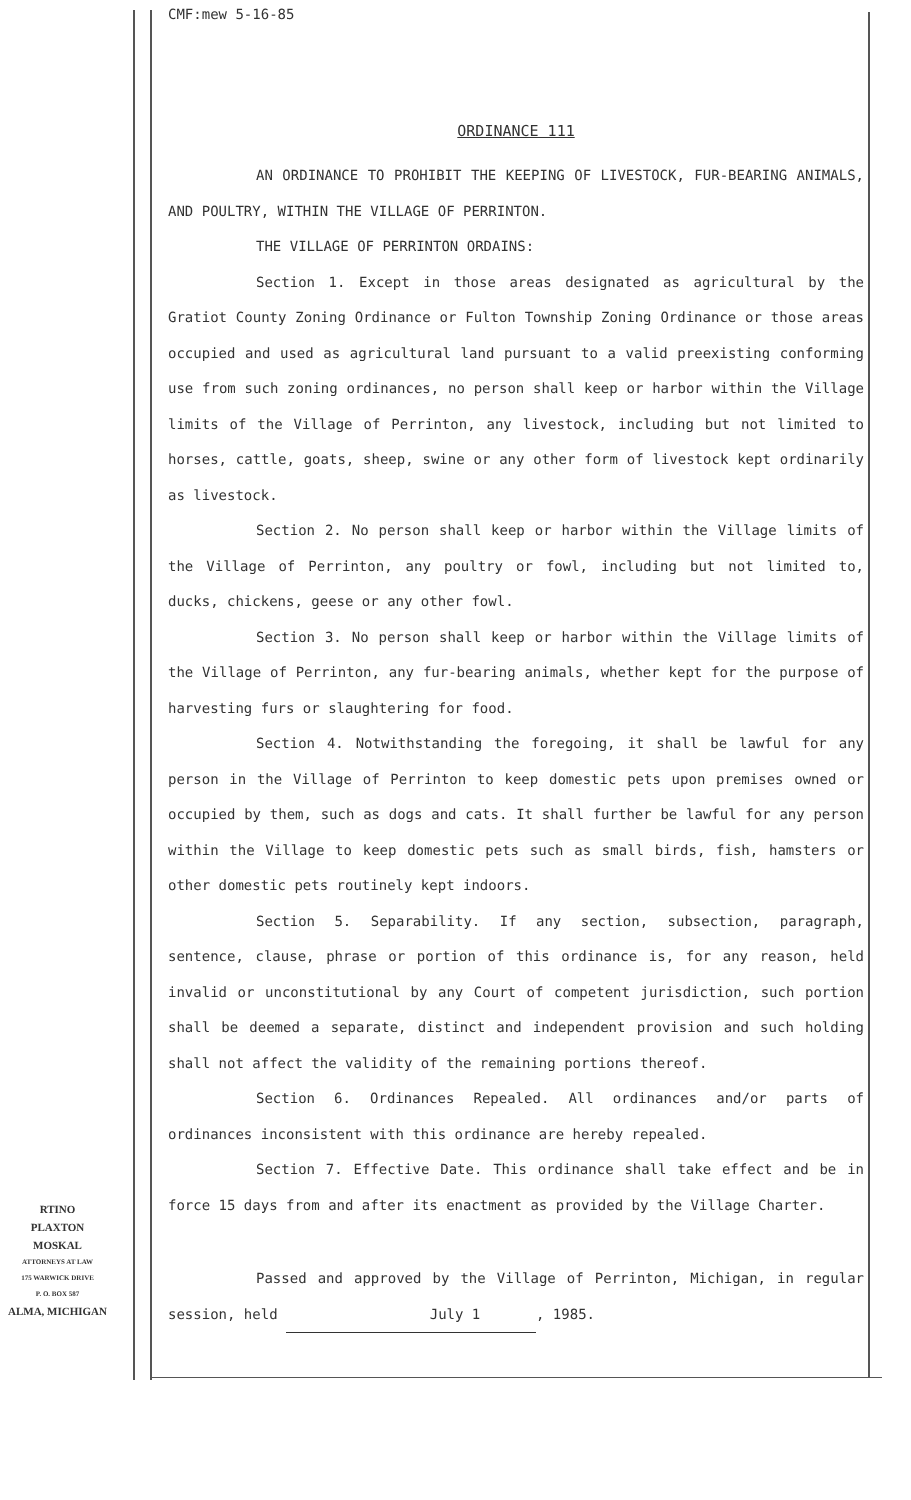CMF:mew 5-16-85
ORDINANCE 111
AN ORDINANCE TO PROHIBIT THE KEEPING OF LIVESTOCK, FUR-BEARING ANIMALS, AND POULTRY, WITHIN THE VILLAGE OF PERRINTON.
THE VILLAGE OF PERRINTON ORDAINS:
Section 1. Except in those areas designated as agricultural by the Gratiot County Zoning Ordinance or Fulton Township Zoning Ordinance or those areas occupied and used as agricultural land pursuant to a valid preexisting conforming use from such zoning ordinances, no person shall keep or harbor within the Village limits of the Village of Perrinton, any livestock, including but not limited to horses, cattle, goats, sheep, swine or any other form of livestock kept ordinarily as livestock.
Section 2. No person shall keep or harbor within the Village limits of the Village of Perrinton, any poultry or fowl, including but not limited to, ducks, chickens, geese or any other fowl.
Section 3. No person shall keep or harbor within the Village limits of the Village of Perrinton, any fur-bearing animals, whether kept for the purpose of harvesting furs or slaughtering for food.
Section 4. Notwithstanding the foregoing, it shall be lawful for any person in the Village of Perrinton to keep domestic pets upon premises owned or occupied by them, such as dogs and cats. It shall further be lawful for any person within the Village to keep domestic pets such as small birds, fish, hamsters or other domestic pets routinely kept indoors.
Section 5. Separability. If any section, subsection, paragraph, sentence, clause, phrase or portion of this ordinance is, for any reason, held invalid or unconstitutional by any Court of competent jurisdiction, such portion shall be deemed a separate, distinct and independent provision and such holding shall not affect the validity of the remaining portions thereof.
Section 6. Ordinances Repealed. All ordinances and/or parts of ordinances inconsistent with this ordinance are hereby repealed.
Section 7. Effective Date. This ordinance shall take effect and be in force 15 days from and after its enactment as provided by the Village Charter.
Passed and approved by the Village of Perrinton, Michigan, in regular session, held July 1, 1985.
RTINO
PLAXTON
MOSKAL
ATTORNEYS AT LAW
175 WARWICK DRIVE
P. O. BOX 587
ALMA, MICHIGAN